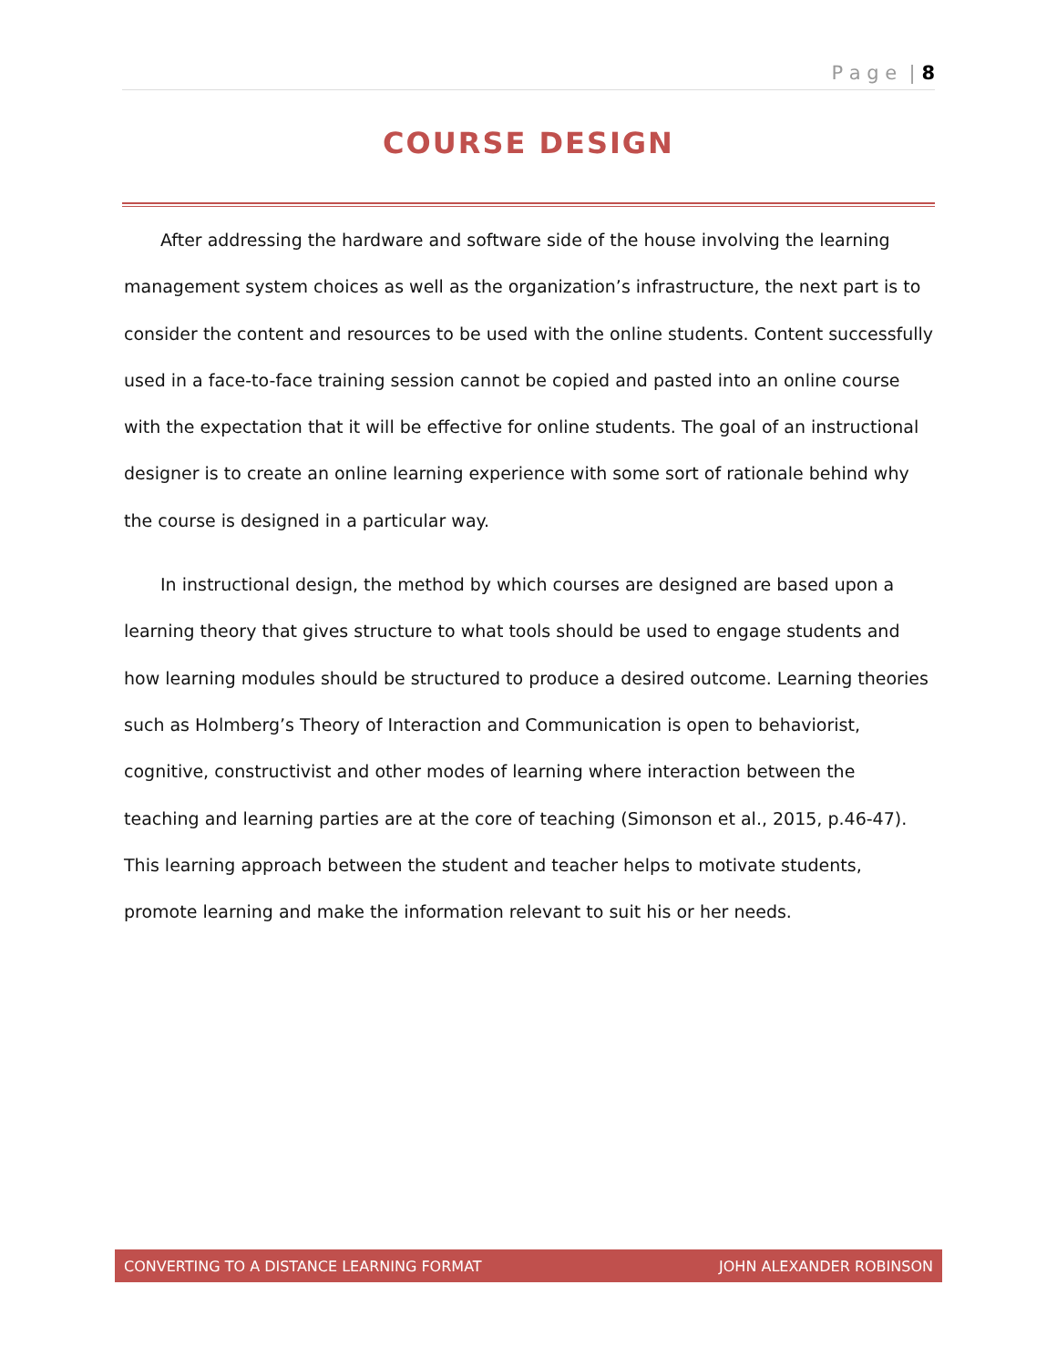P a g e | 8
COURSE DESIGN
After addressing the hardware and software side of the house involving the learning management system choices as well as the organization’s infrastructure, the next part is to consider the content and resources to be used with the online students. Content successfully used in a face-to-face training session cannot be copied and pasted into an online course with the expectation that it will be effective for online students. The goal of an instructional designer is to create an online learning experience with some sort of rationale behind why the course is designed in a particular way.
In instructional design, the method by which courses are designed are based upon a learning theory that gives structure to what tools should be used to engage students and how learning modules should be structured to produce a desired outcome. Learning theories such as Holmberg’s Theory of Interaction and Communication is open to behaviorist, cognitive, constructivist and other modes of learning where interaction between the teaching and learning parties are at the core of teaching (Simonson et al., 2015, p.46-47). This learning approach between the student and teacher helps to motivate students, promote learning and make the information relevant to suit his or her needs.
CONVERTING TO A DISTANCE LEARNING FORMAT JOHN ALEXANDER ROBINSON